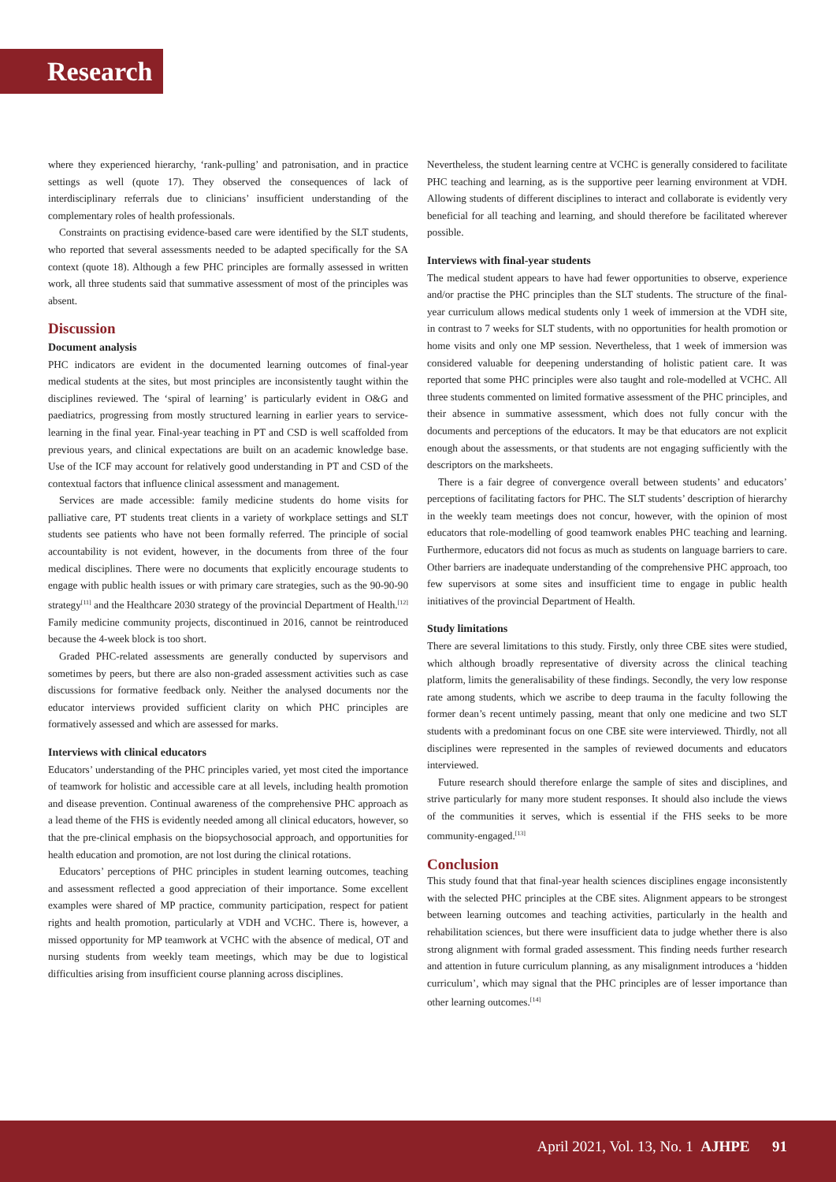Research
where they experienced hierarchy, ‘rank-pulling’ and patronisation, and in practice settings as well (quote 17). They observed the consequences of lack of interdisciplinary referrals due to clinicians’ insufficient understanding of the complementary roles of health professionals.
Constraints on practising evidence-based care were identified by the SLT students, who reported that several assessments needed to be adapted specifically for the SA context (quote 18). Although a few PHC principles are formally assessed in written work, all three students said that summative assessment of most of the principles was absent.
Discussion
Document analysis
PHC indicators are evident in the documented learning outcomes of final-year medical students at the sites, but most principles are inconsistently taught within the disciplines reviewed. The ‘spiral of learning’ is particularly evident in O&G and paediatrics, progressing from mostly structured learning in earlier years to service-learning in the final year. Final-year teaching in PT and CSD is well scaffolded from previous years, and clinical expectations are built on an academic knowledge base. Use of the ICF may account for relatively good understanding in PT and CSD of the contextual factors that influence clinical assessment and management.
Services are made accessible: family medicine students do home visits for palliative care, PT students treat clients in a variety of workplace settings and SLT students see patients who have not been formally referred. The principle of social accountability is not evident, however, in the documents from three of the four medical disciplines. There were no documents that explicitly encourage students to engage with public health issues or with primary care strategies, such as the 90-90-90 strategy<sup>[11]</sup> and the Healthcare 2030 strategy of the provincial Department of Health.<sup>[12]</sup> Family medicine community projects, discontinued in 2016, cannot be reintroduced because the 4-week block is too short.
Graded PHC-related assessments are generally conducted by supervisors and sometimes by peers, but there are also non-graded assessment activities such as case discussions for formative feedback only. Neither the analysed documents nor the educator interviews provided sufficient clarity on which PHC principles are formatively assessed and which are assessed for marks.
Interviews with clinical educators
Educators’ understanding of the PHC principles varied, yet most cited the importance of teamwork for holistic and accessible care at all levels, including health promotion and disease prevention. Continual awareness of the comprehensive PHC approach as a lead theme of the FHS is evidently needed among all clinical educators, however, so that the pre-clinical emphasis on the biopsychosocial approach, and opportunities for health education and promotion, are not lost during the clinical rotations.
Educators’ perceptions of PHC principles in student learning outcomes, teaching and assessment reflected a good appreciation of their importance. Some excellent examples were shared of MP practice, community participation, respect for patient rights and health promotion, particularly at VDH and VCHC. There is, however, a missed opportunity for MP teamwork at VCHC with the absence of medical, OT and nursing students from weekly team meetings, which may be due to logistical difficulties arising from insufficient course planning across disciplines.
Nevertheless, the student learning centre at VCHC is generally considered to facilitate PHC teaching and learning, as is the supportive peer learning environment at VDH. Allowing students of different disciplines to interact and collaborate is evidently very beneficial for all teaching and learning, and should therefore be facilitated wherever possible.
Interviews with final-year students
The medical student appears to have had fewer opportunities to observe, experience and/or practise the PHC principles than the SLT students. The structure of the final-year curriculum allows medical students only 1 week of immersion at the VDH site, in contrast to 7 weeks for SLT students, with no opportunities for health promotion or home visits and only one MP session. Nevertheless, that 1 week of immersion was considered valuable for deepening understanding of holistic patient care. It was reported that some PHC principles were also taught and role-modelled at VCHC. All three students commented on limited formative assessment of the PHC principles, and their absence in summative assessment, which does not fully concur with the documents and perceptions of the educators. It may be that educators are not explicit enough about the assessments, or that students are not engaging sufficiently with the descriptors on the marksheets.
There is a fair degree of convergence overall between students’ and educators’ perceptions of facilitating factors for PHC. The SLT students’ description of hierarchy in the weekly team meetings does not concur, however, with the opinion of most educators that role-modelling of good teamwork enables PHC teaching and learning. Furthermore, educators did not focus as much as students on language barriers to care. Other barriers are inadequate understanding of the comprehensive PHC approach, too few supervisors at some sites and insufficient time to engage in public health initiatives of the provincial Department of Health.
Study limitations
There are several limitations to this study. Firstly, only three CBE sites were studied, which although broadly representative of diversity across the clinical teaching platform, limits the generalisability of these findings. Secondly, the very low response rate among students, which we ascribe to deep trauma in the faculty following the former dean’s recent untimely passing, meant that only one medicine and two SLT students with a predominant focus on one CBE site were interviewed. Thirdly, not all disciplines were represented in the samples of reviewed documents and educators interviewed.
Future research should therefore enlarge the sample of sites and disciplines, and strive particularly for many more student responses. It should also include the views of the communities it serves, which is essential if the FHS seeks to be more community-engaged.<sup>[13]</sup>
Conclusion
This study found that that final-year health sciences disciplines engage inconsistently with the selected PHC principles at the CBE sites. Alignment appears to be strongest between learning outcomes and teaching activities, particularly in the health and rehabilitation sciences, but there were insufficient data to judge whether there is also strong alignment with formal graded assessment. This finding needs further research and attention in future curriculum planning, as any misalignment introduces a ‘hidden curriculum’, which may signal that the PHC principles are of lesser importance than other learning outcomes.<sup>[14]</sup>
April 2021, Vol. 13, No. 1 AJHPE 91